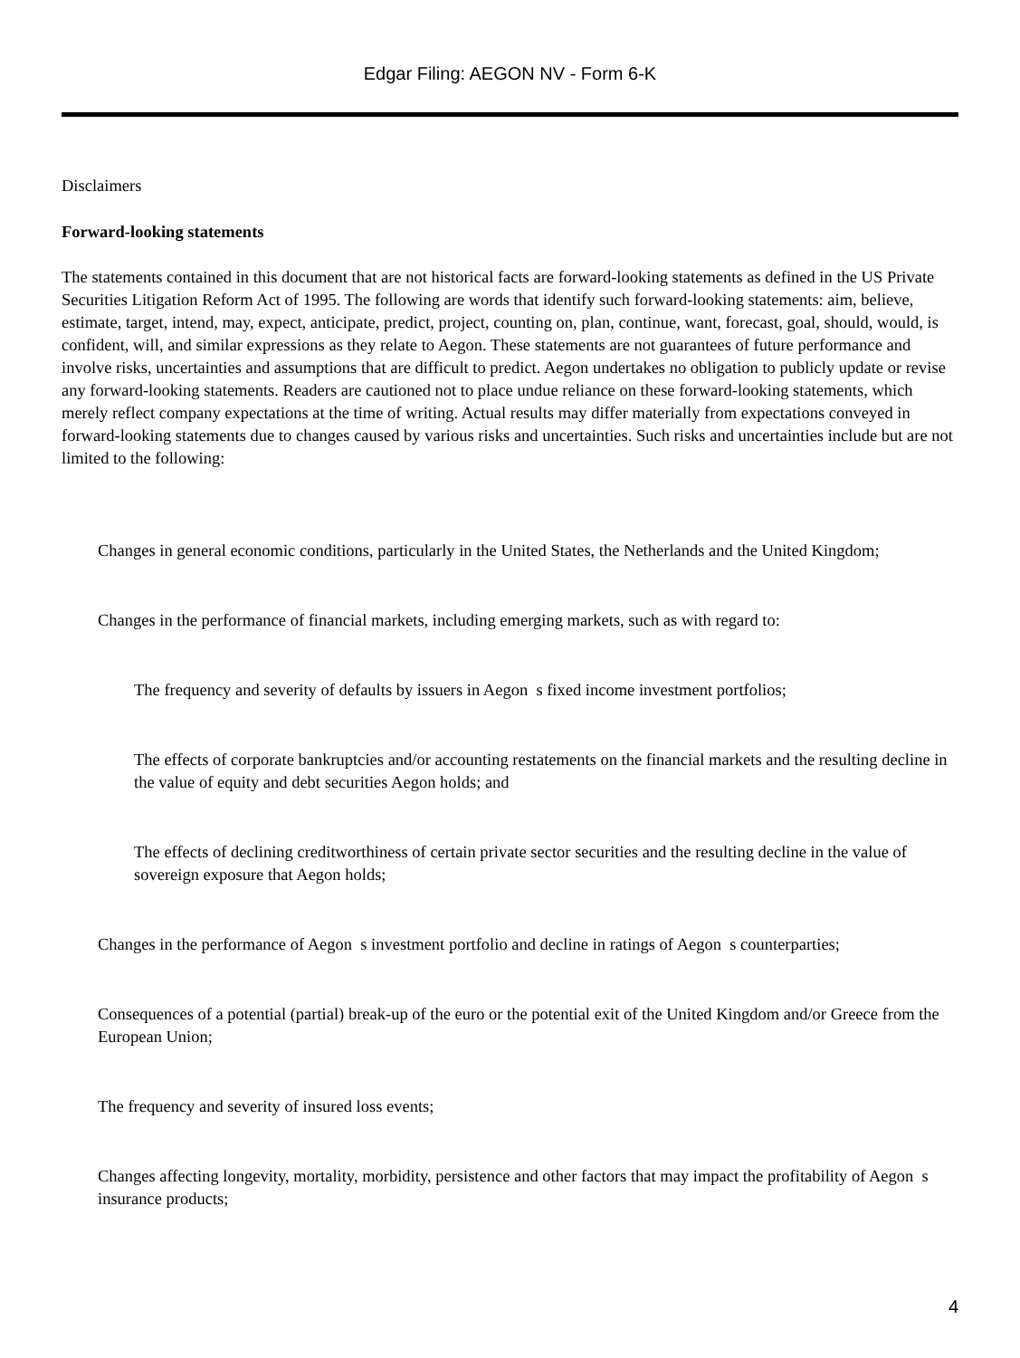Edgar Filing: AEGON NV - Form 6-K
Disclaimers
Forward-looking statements
The statements contained in this document that are not historical facts are forward-looking statements as defined in the US Private Securities Litigation Reform Act of 1995. The following are words that identify such forward-looking statements: aim, believe, estimate, target, intend, may, expect, anticipate, predict, project, counting on, plan, continue, want, forecast, goal, should, would, is confident, will, and similar expressions as they relate to Aegon. These statements are not guarantees of future performance and involve risks, uncertainties and assumptions that are difficult to predict. Aegon undertakes no obligation to publicly update or revise any forward-looking statements. Readers are cautioned not to place undue reliance on these forward-looking statements, which merely reflect company expectations at the time of writing. Actual results may differ materially from expectations conveyed in forward-looking statements due to changes caused by various risks and uncertainties. Such risks and uncertainties include but are not limited to the following:
Changes in general economic conditions, particularly in the United States, the Netherlands and the United Kingdom;
Changes in the performance of financial markets, including emerging markets, such as with regard to:
The frequency and severity of defaults by issuers in Aegon s fixed income investment portfolios;
The effects of corporate bankruptcies and/or accounting restatements on the financial markets and the resulting decline in the value of equity and debt securities Aegon holds; and
The effects of declining creditworthiness of certain private sector securities and the resulting decline in the value of sovereign exposure that Aegon holds;
Changes in the performance of Aegon s investment portfolio and decline in ratings of Aegon s counterparties;
Consequences of a potential (partial) break-up of the euro or the potential exit of the United Kingdom and/or Greece from the European Union;
The frequency and severity of insured loss events;
Changes affecting longevity, mortality, morbidity, persistence and other factors that may impact the profitability of Aegon s insurance products;
4